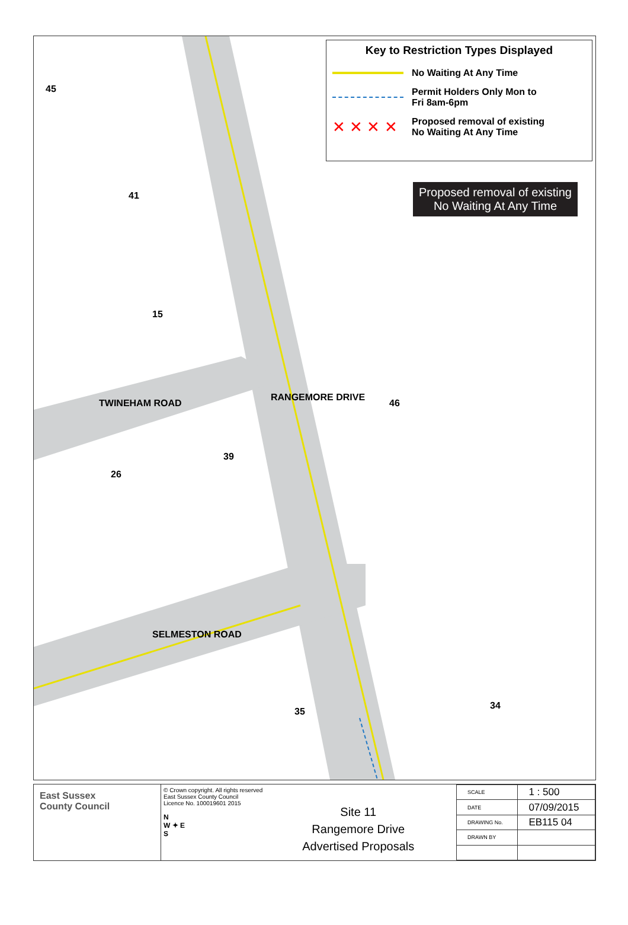Key to Restriction Types Displayed
No Waiting At Any Time
Permit Holders Only Mon to
Fri 8am-6pm
✕ ✕ ✕ ✕
Proposed removal of existing
No Waiting At Any Time
Proposed removal of existing No Waiting At Any Time
45
41
15
TWINEHAM ROAD
RANGEMORE DRIVE
46
39
26
SELMESTON ROAD
35
34
East Sussex
County Council
© Crown copyright. All rights reserved
East Sussex County Council
Licence No. 100019601 2015
N
W ✦ E
S
Site 11
Rangemore Drive
Advertised Proposals
| SCALE | 1 : 500 |
| DATE | 07/09/2015 |
| DRAWING No. | EB115 04 |
| DRAWN BY | |